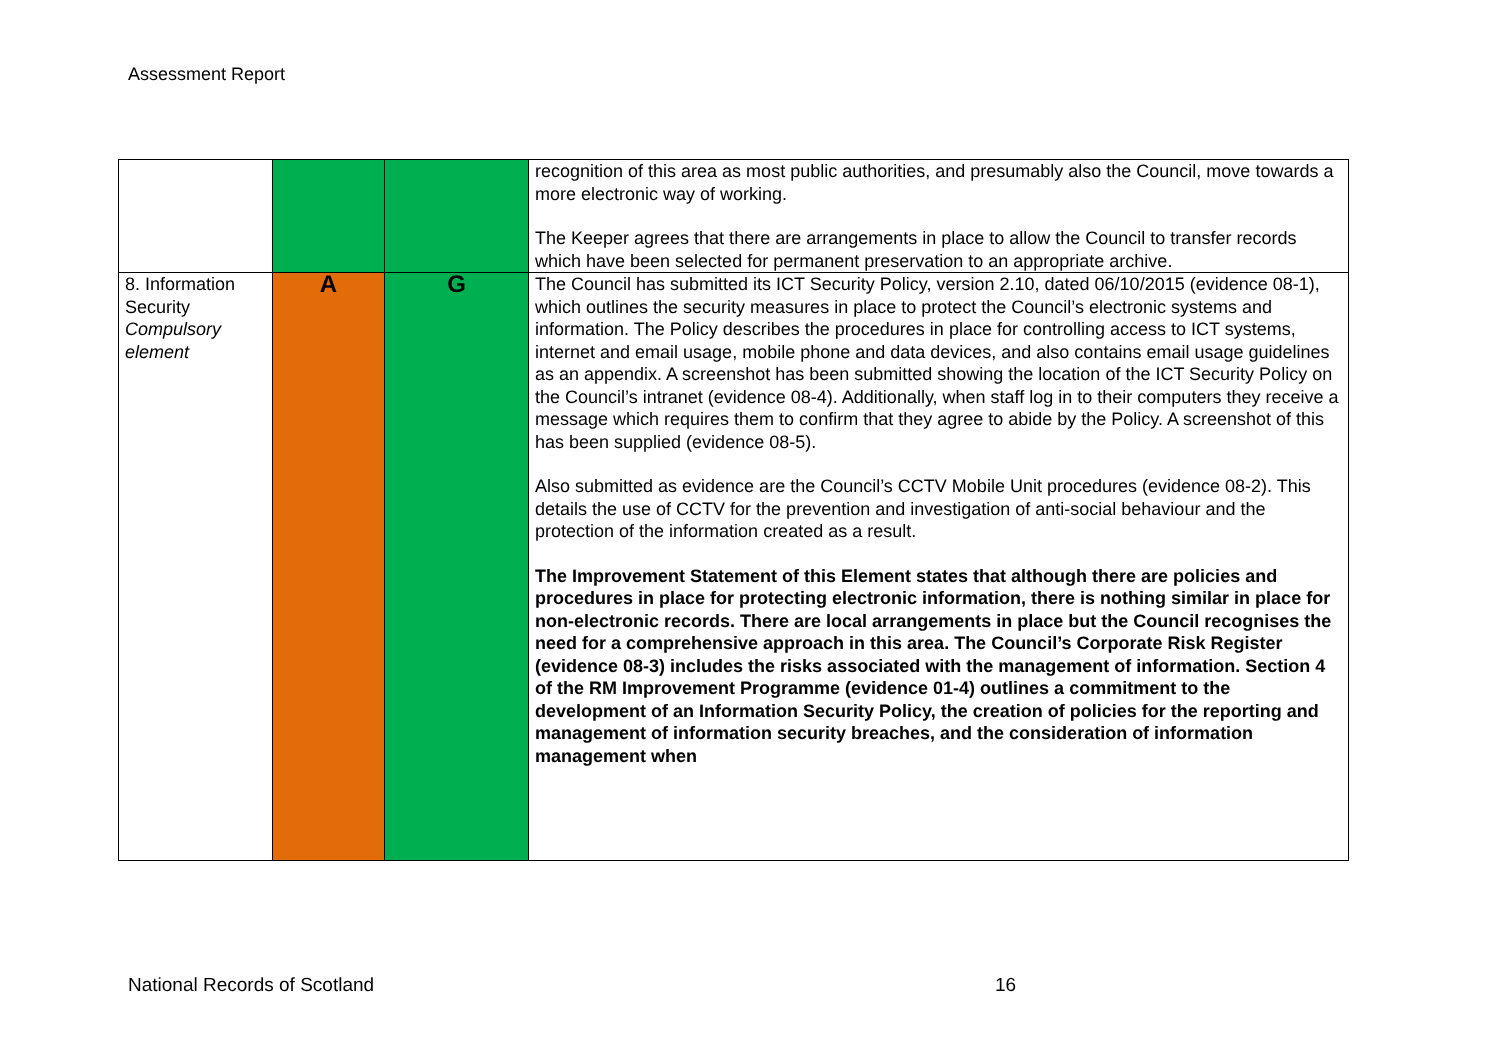Assessment Report
| | | | recognition of this area as most public authorities, and presumably also the Council, move towards a more electronic way of working. The Keeper agrees that there are arrangements in place to allow the Council to transfer records which have been selected for permanent preservation to an appropriate archive. |
| 8. Information Security Compulsory element | A | G | The Council has submitted its ICT Security Policy, version 2.10, dated 06/10/2015 (evidence 08-1), which outlines the security measures in place to protect the Council’s electronic systems and information. The Policy describes the procedures in place for controlling access to ICT systems, internet and email usage, mobile phone and data devices, and also contains email usage guidelines as an appendix. A screenshot has been submitted showing the location of the ICT Security Policy on the Council’s intranet (evidence 08-4). Additionally, when staff log in to their computers they receive a message which requires them to confirm that they agree to abide by the Policy. A screenshot of this has been supplied (evidence 08-5). Also submitted as evidence are the Council’s CCTV Mobile Unit procedures (evidence 08-2). This details the use of CCTV for the prevention and investigation of anti-social behaviour and the protection of the information created as a result. The Improvement Statement of this Element states that although there are policies and procedures in place for protecting electronic information, there is nothing similar in place for non-electronic records. There are local arrangements in place but the Council recognises the need for a comprehensive approach in this area. The Council’s Corporate Risk Register (evidence 08-3) includes the risks associated with the management of information. Section 4 of the RM Improvement Programme (evidence 01-4) outlines a commitment to the development of an Information Security Policy, the creation of policies for the reporting and management of information security breaches, and the consideration of information management when |
National Records of Scotland 16